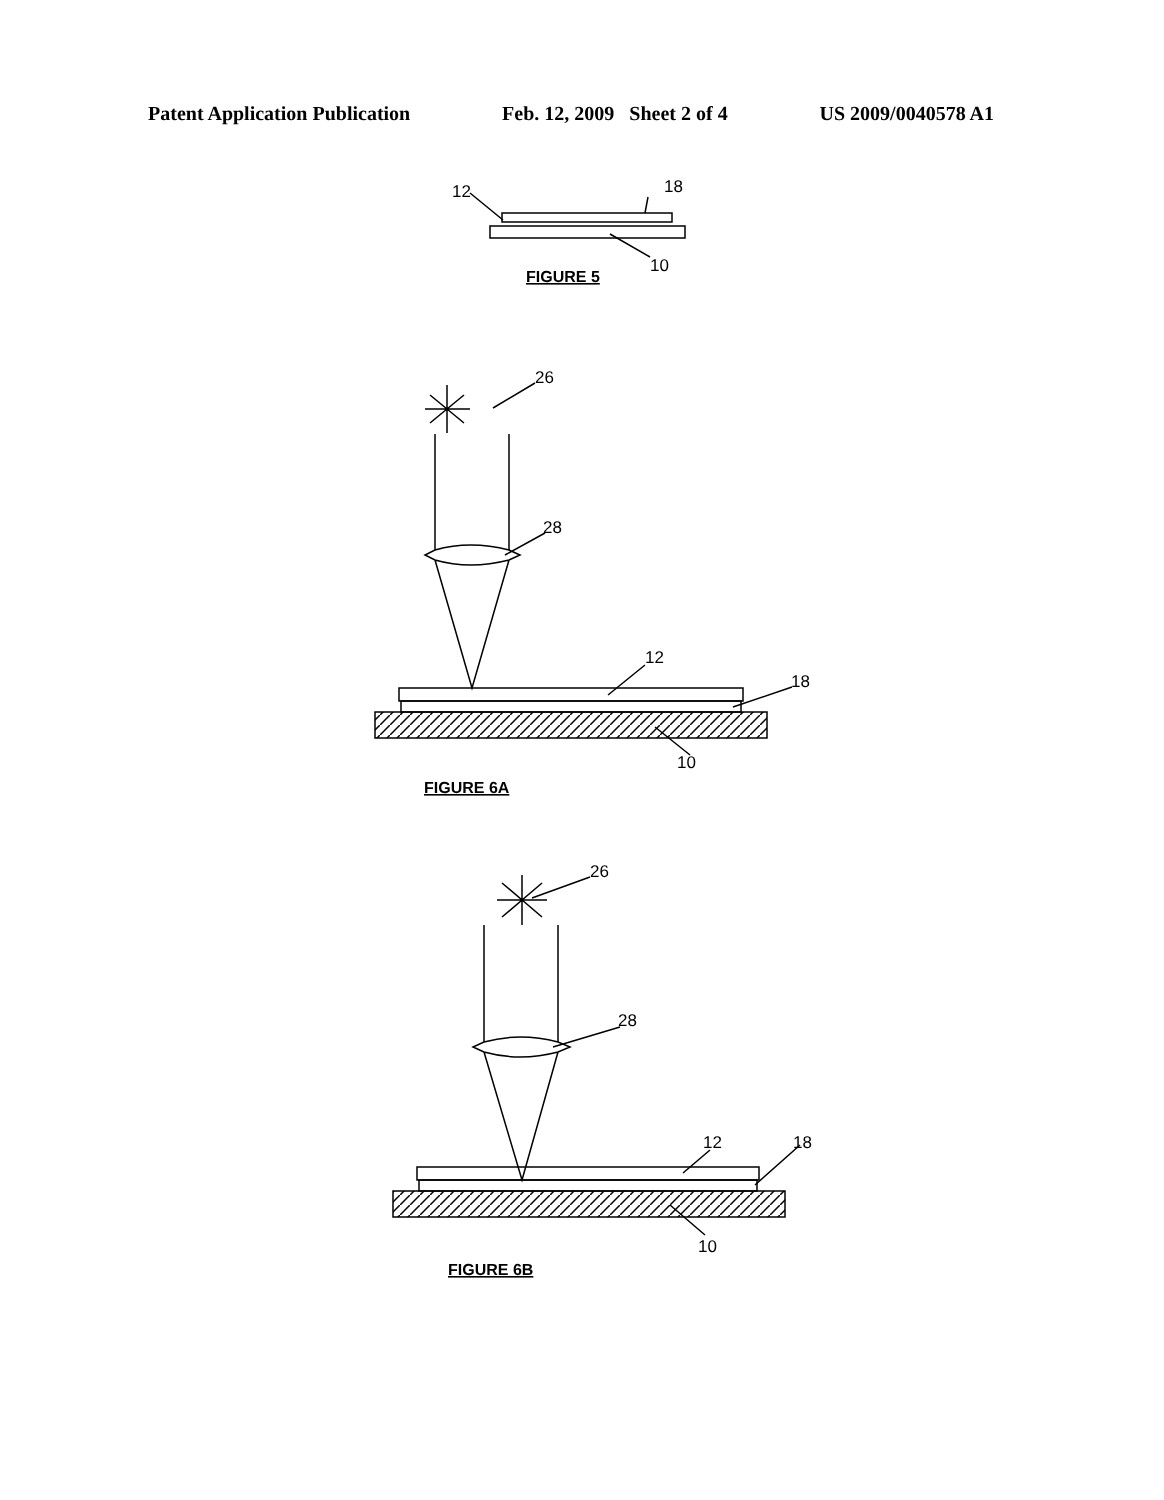Patent Application Publication Feb. 12, 2009 Sheet 2 of 4 US 2009/0040578 A1
12
18
10
FIGURE 5
26
28
12
18
10
FIGURE 6A
26
28
12
18
10
FIGURE 6B